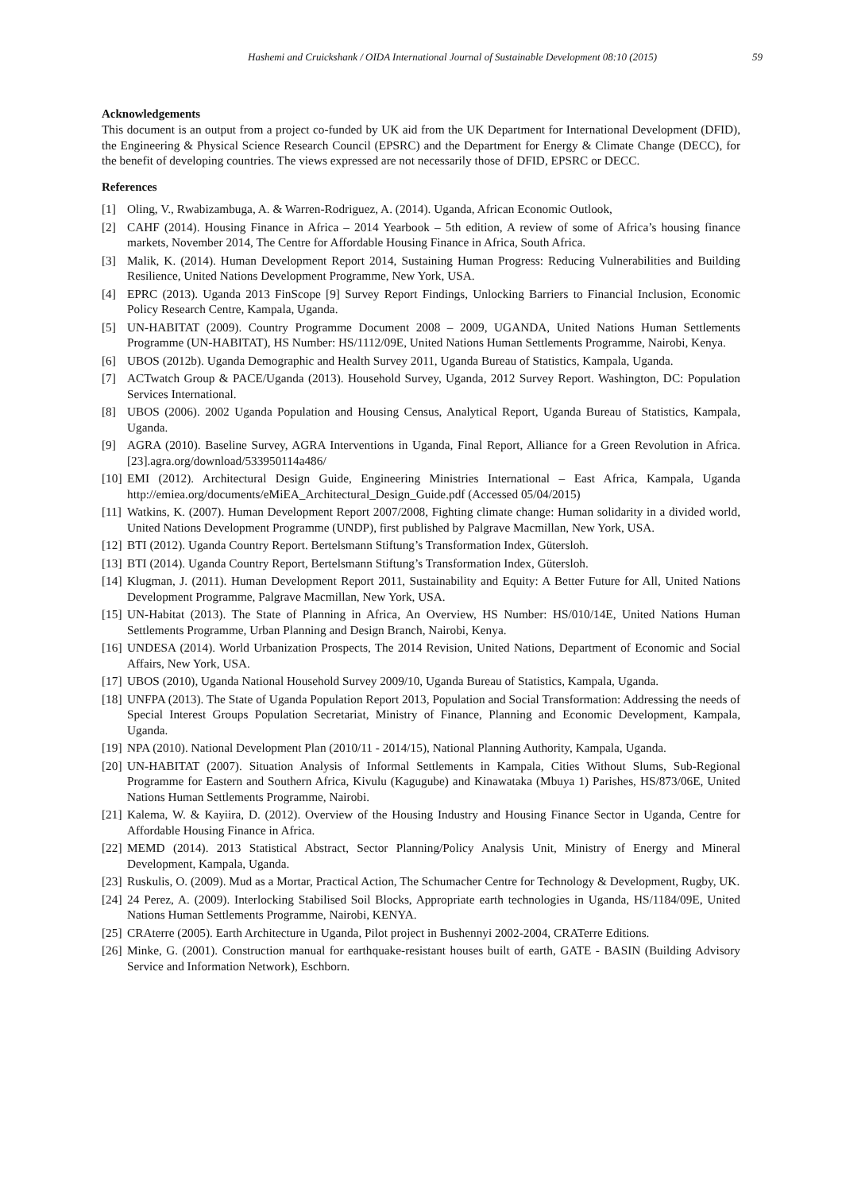Hashemi and Cruickshank / OIDA International Journal of Sustainable Development 08:10 (2015) 59
Acknowledgements
This document is an output from a project co-funded by UK aid from the UK Department for International Development (DFID), the Engineering & Physical Science Research Council (EPSRC) and the Department for Energy & Climate Change (DECC), for the benefit of developing countries. The views expressed are not necessarily those of DFID, EPSRC or DECC.
References
[1] Oling, V., Rwabizambuga, A. & Warren-Rodriguez, A. (2014). Uganda, African Economic Outlook,
[2] CAHF (2014). Housing Finance in Africa – 2014 Yearbook – 5th edition, A review of some of Africa’s housing finance markets, November 2014, The Centre for Affordable Housing Finance in Africa, South Africa.
[3] Malik, K. (2014). Human Development Report 2014, Sustaining Human Progress: Reducing Vulnerabilities and Building Resilience, United Nations Development Programme, New York, USA.
[4] EPRC (2013). Uganda 2013 FinScope [9] Survey Report Findings, Unlocking Barriers to Financial Inclusion, Economic Policy Research Centre, Kampala, Uganda.
[5] UN-HABITAT (2009). Country Programme Document 2008 – 2009, UGANDA, United Nations Human Settlements Programme (UN-HABITAT), HS Number: HS/1112/09E, United Nations Human Settlements Programme, Nairobi, Kenya.
[6] UBOS (2012b). Uganda Demographic and Health Survey 2011, Uganda Bureau of Statistics, Kampala, Uganda.
[7] ACTwatch Group & PACE/Uganda (2013). Household Survey, Uganda, 2012 Survey Report. Washington, DC: Population Services International.
[8] UBOS (2006). 2002 Uganda Population and Housing Census, Analytical Report, Uganda Bureau of Statistics, Kampala, Uganda.
[9] AGRA (2010). Baseline Survey, AGRA Interventions in Uganda, Final Report, Alliance for a Green Revolution in Africa. [23].agra.org/download/533950114a486/
[10] EMI (2012). Architectural Design Guide, Engineering Ministries International – East Africa, Kampala, Uganda http://emiea.org/documents/eMiEA_Architectural_Design_Guide.pdf (Accessed 05/04/2015)
[11] Watkins, K. (2007). Human Development Report 2007/2008, Fighting climate change: Human solidarity in a divided world, United Nations Development Programme (UNDP), first published by Palgrave Macmillan, New York, USA.
[12] BTI (2012). Uganda Country Report. Bertelsmann Stiftung’s Transformation Index, Gütersloh.
[13] BTI (2014). Uganda Country Report, Bertelsmann Stiftung’s Transformation Index, Gütersloh.
[14] Klugman, J. (2011). Human Development Report 2011, Sustainability and Equity: A Better Future for All, United Nations Development Programme, Palgrave Macmillan, New York, USA.
[15] UN-Habitat (2013). The State of Planning in Africa, An Overview, HS Number: HS/010/14E, United Nations Human Settlements Programme, Urban Planning and Design Branch, Nairobi, Kenya.
[16] UNDESA (2014). World Urbanization Prospects, The 2014 Revision, United Nations, Department of Economic and Social Affairs, New York, USA.
[17] UBOS (2010), Uganda National Household Survey 2009/10, Uganda Bureau of Statistics, Kampala, Uganda.
[18] UNFPA (2013). The State of Uganda Population Report 2013, Population and Social Transformation: Addressing the needs of Special Interest Groups Population Secretariat, Ministry of Finance, Planning and Economic Development, Kampala, Uganda.
[19] NPA (2010). National Development Plan (2010/11 - 2014/15), National Planning Authority, Kampala, Uganda.
[20] UN-HABITAT (2007). Situation Analysis of Informal Settlements in Kampala, Cities Without Slums, Sub-Regional Programme for Eastern and Southern Africa, Kivulu (Kagugube) and Kinawataka (Mbuya 1) Parishes, HS/873/06E, United Nations Human Settlements Programme, Nairobi.
[21] Kalema, W. & Kayiira, D. (2012). Overview of the Housing Industry and Housing Finance Sector in Uganda, Centre for Affordable Housing Finance in Africa.
[22] MEMD (2014). 2013 Statistical Abstract, Sector Planning/Policy Analysis Unit, Ministry of Energy and Mineral Development, Kampala, Uganda.
[23] Ruskulis, O. (2009). Mud as a Mortar, Practical Action, The Schumacher Centre for Technology & Development, Rugby, UK.
[24] 24 Perez, A. (2009). Interlocking Stabilised Soil Blocks, Appropriate earth technologies in Uganda, HS/1184/09E, United Nations Human Settlements Programme, Nairobi, KENYA.
[25] CRAterre (2005). Earth Architecture in Uganda, Pilot project in Bushennyi 2002-2004, CRATerre Editions.
[26] Minke, G. (2001). Construction manual for earthquake-resistant houses built of earth, GATE - BASIN (Building Advisory Service and Information Network), Eschborn.